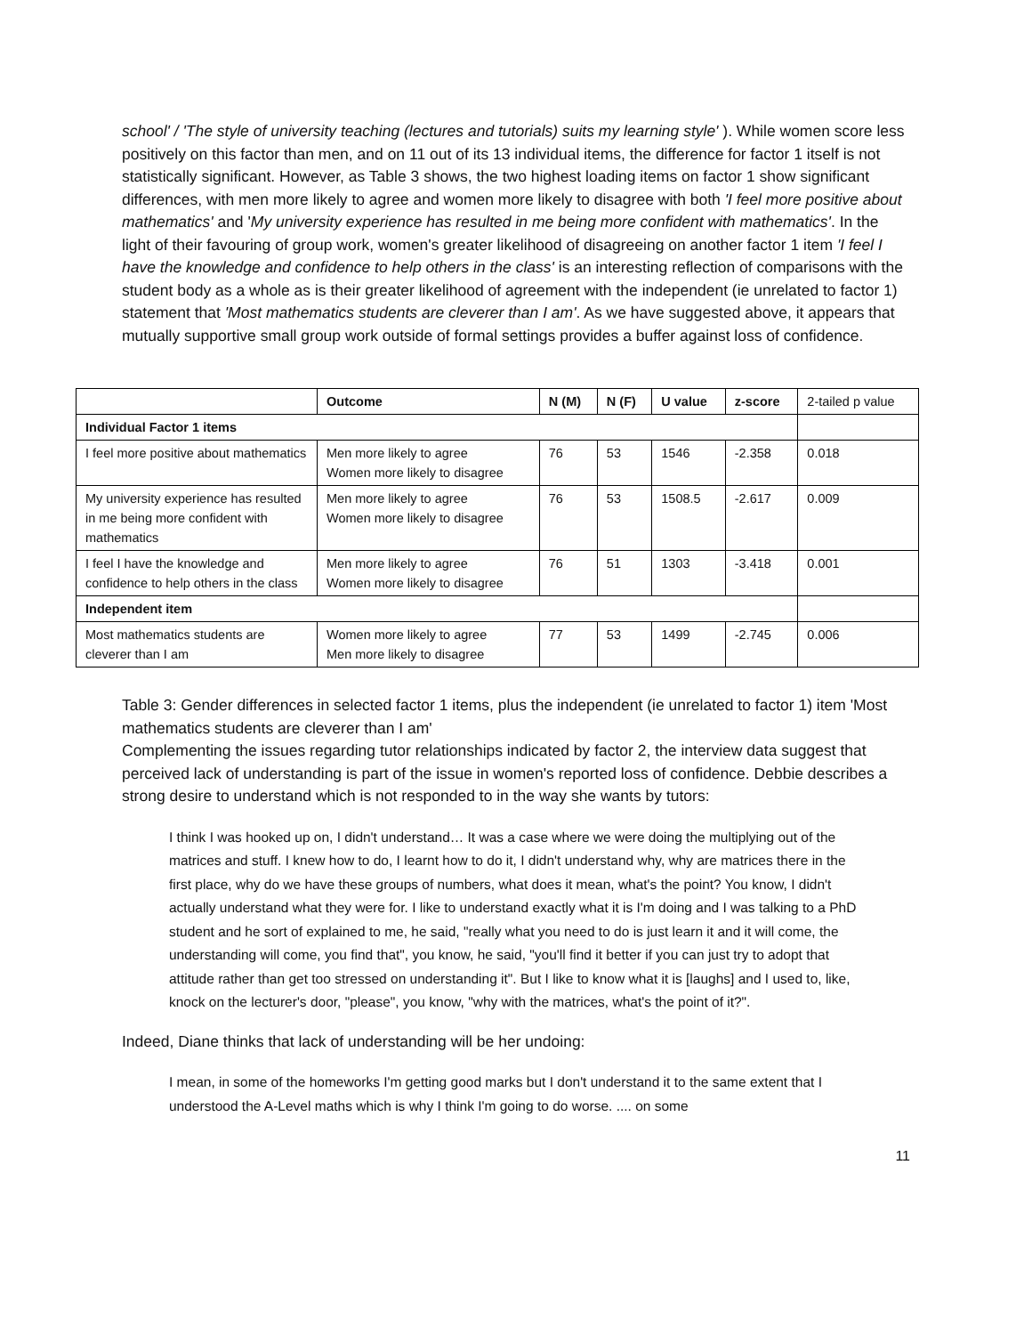school' / 'The style of university teaching (lectures and tutorials) suits my learning style' ). While women score less positively on this factor than men, and on 11 out of its 13 individual items, the difference for factor 1 itself is not statistically significant. However, as Table 3 shows, the two highest loading items on factor 1 show significant differences, with men more likely to agree and women more likely to disagree with both 'I feel more positive about mathematics' and 'My university experience has resulted in me being more confident with mathematics'. In the light of their favouring of group work, women's greater likelihood of disagreeing on another factor 1 item 'I feel I have the knowledge and confidence to help others in the class' is an interesting reflection of comparisons with the student body as a whole as is their greater likelihood of agreement with the independent (ie unrelated to factor 1) statement that 'Most mathematics students are cleverer than I am'. As we have suggested above, it appears that mutually supportive small group work outside of formal settings provides a buffer against loss of confidence.
| | Outcome | N (M) | N (F) | U value | z-score | 2-tailed p value |
| Individual Factor 1 items | | | | | | |
| I feel more positive about mathematics | Men more likely to agree Women more likely to disagree | 76 | 53 | 1546 | -2.358 | 0.018 |
| My university experience has resulted in me being more confident with mathematics | Men more likely to agree Women more likely to disagree | 76 | 53 | 1508.5 | -2.617 | 0.009 |
| I feel I have the knowledge and confidence to help others in the class | Men more likely to agree Women more likely to disagree | 76 | 51 | 1303 | -3.418 | 0.001 |
| Independent item | | | | | | |
| Most mathematics students are cleverer than I am | Women more likely to agree Men more likely to disagree | 77 | 53 | 1499 | -2.745 | 0.006 |
Table 3: Gender differences in selected factor 1 items, plus the independent (ie unrelated to factor 1) item 'Most mathematics students are cleverer than I am'
Complementing the issues regarding tutor relationships indicated by factor 2, the interview data suggest that perceived lack of understanding is part of the issue in women's reported loss of confidence. Debbie describes a strong desire to understand which is not responded to in the way she wants by tutors:
I think I was hooked up on, I didn't understand… It was a case where we were doing the multiplying out of the matrices and stuff. I knew how to do, I learnt how to do it, I didn't understand why, why are matrices there in the first place, why do we have these groups of numbers, what does it mean, what's the point? You know, I didn't actually understand what they were for. I like to understand exactly what it is I'm doing and I was talking to a PhD student and he sort of explained to me, he said, "really what you need to do is just learn it and it will come, the understanding will come, you find that", you know, he said, "you'll find it better if you can just try to adopt that attitude rather than get too stressed on understanding it". But I like to know what it is [laughs] and I used to, like, knock on the lecturer's door, "please", you know, "why with the matrices, what's the point of it?".
Indeed, Diane thinks that lack of understanding will be her undoing:
I mean, in some of the homeworks I'm getting good marks but I don't understand it to the same extent that I understood the A-Level maths which is why I think I'm going to do worse. .... on some
11